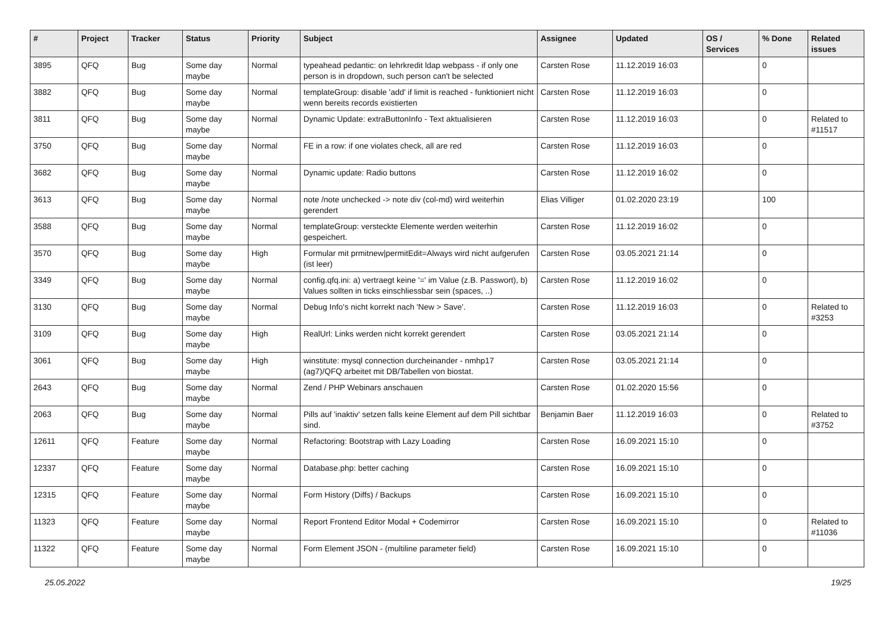| # | Project | Tracker | Status | Priority | Subject | Assignee | Updated | OS / Services | % Done | Related issues |
| --- | --- | --- | --- | --- | --- | --- | --- | --- | --- | --- |
| 3895 | QFQ | Bug | Some day maybe | Normal | typeahead pedantic: on lehrkredit ldap webpass - if only one person is in dropdown, such person can't be selected | Carsten Rose | 11.12.2019 16:03 | | 0 | |
| 3882 | QFQ | Bug | Some day maybe | Normal | templateGroup: disable 'add' if limit is reached - funktioniert nicht wenn bereits records existierten | Carsten Rose | 11.12.2019 16:03 | | 0 | |
| 3811 | QFQ | Bug | Some day maybe | Normal | Dynamic Update: extraButtonInfo - Text aktualisieren | Carsten Rose | 11.12.2019 16:03 | | 0 | Related to #11517 |
| 3750 | QFQ | Bug | Some day maybe | Normal | FE in a row: if one violates check, all are red | Carsten Rose | 11.12.2019 16:03 | | 0 | |
| 3682 | QFQ | Bug | Some day maybe | Normal | Dynamic update: Radio buttons | Carsten Rose | 11.12.2019 16:02 | | 0 | |
| 3613 | QFQ | Bug | Some day maybe | Normal | note /note unchecked -> note div (col-md) wird weiterhin gerendert | Elias Villiger | 01.02.2020 23:19 | | 100 | |
| 3588 | QFQ | Bug | Some day maybe | Normal | templateGroup: versteckte Elemente werden weiterhin gespeichert. | Carsten Rose | 11.12.2019 16:02 | | 0 | |
| 3570 | QFQ | Bug | Some day maybe | High | Formular mit prmitnew/permitEdit=Always wird nicht aufgerufen (ist leer) | Carsten Rose | 03.05.2021 21:14 | | 0 | |
| 3349 | QFQ | Bug | Some day maybe | Normal | config.qfq.ini: a) vertraegt keine '=' im Value (z.B. Passwort), b) Values sollten in ticks einschliessbar sein (spaces, ..) | Carsten Rose | 11.12.2019 16:02 | | 0 | |
| 3130 | QFQ | Bug | Some day maybe | Normal | Debug Info's nicht korrekt nach 'New > Save'. | Carsten Rose | 11.12.2019 16:03 | | 0 | Related to #3253 |
| 3109 | QFQ | Bug | Some day maybe | High | RealUrl: Links werden nicht korrekt gerendert | Carsten Rose | 03.05.2021 21:14 | | 0 | |
| 3061 | QFQ | Bug | Some day maybe | High | winstitute: mysql connection durcheinander - nmhp17 (ag7)/QFQ arbeitet mit DB/Tabellen von biostat. | Carsten Rose | 03.05.2021 21:14 | | 0 | |
| 2643 | QFQ | Bug | Some day maybe | Normal | Zend / PHP Webinars anschauen | Carsten Rose | 01.02.2020 15:56 | | 0 | |
| 2063 | QFQ | Bug | Some day maybe | Normal | Pills auf 'inaktiv' setzen falls keine Element auf dem Pill sichtbar sind. | Benjamin Baer | 11.12.2019 16:03 | | 0 | Related to #3752 |
| 12611 | QFQ | Feature | Some day maybe | Normal | Refactoring: Bootstrap with Lazy Loading | Carsten Rose | 16.09.2021 15:10 | | 0 | |
| 12337 | QFQ | Feature | Some day maybe | Normal | Database.php: better caching | Carsten Rose | 16.09.2021 15:10 | | 0 | |
| 12315 | QFQ | Feature | Some day maybe | Normal | Form History (Diffs) / Backups | Carsten Rose | 16.09.2021 15:10 | | 0 | |
| 11323 | QFQ | Feature | Some day maybe | Normal | Report Frontend Editor Modal + Codemirror | Carsten Rose | 16.09.2021 15:10 | | 0 | Related to #11036 |
| 11322 | QFQ | Feature | Some day maybe | Normal | Form Element JSON - (multiline parameter field) | Carsten Rose | 16.09.2021 15:10 | | 0 | |
25.05.2022 19/25